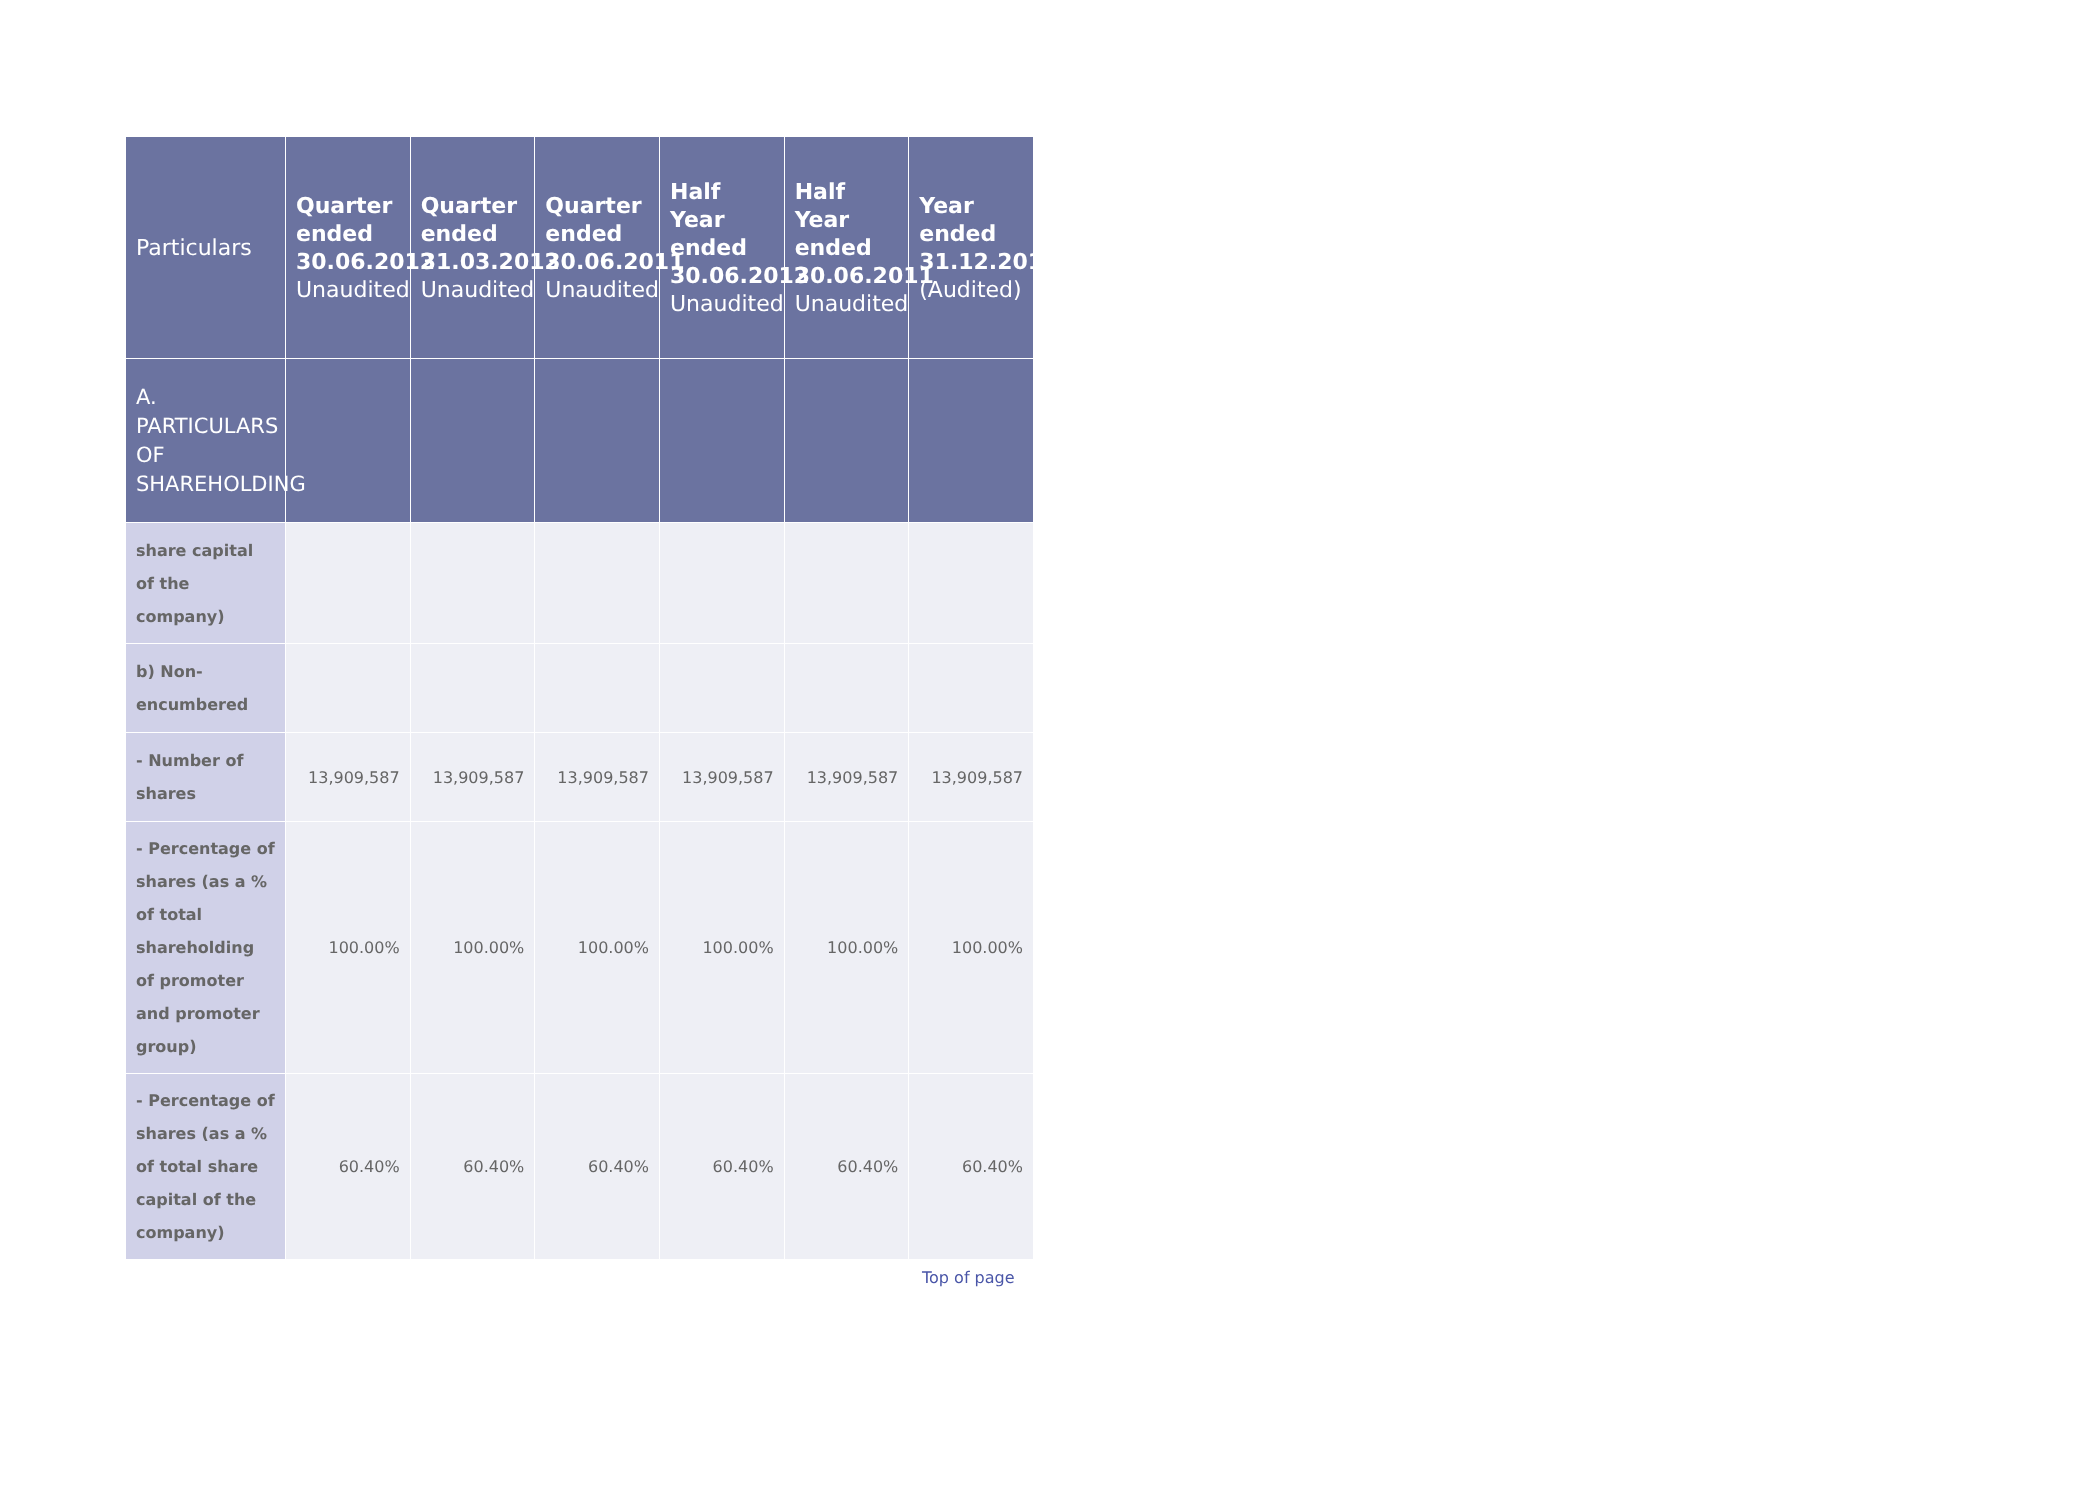| Particulars | Quarter ended 30.06.2012 Unaudited | Quarter ended 31.03.2012 Unaudited | Quarter ended 30.06.2011 Unaudited | Half Year ended 30.06.2012 Unaudited | Half Year ended 30.06.2011 Unaudited | Year ended 31.12.2011 (Audited) |
| --- | --- | --- | --- | --- | --- | --- |
| A. PARTICULARS OF SHAREHOLDING | | | | | | |
| share capital of the company) | | | | | | |
| b) Non-encumbered | | | | | | |
| - Number of shares | 13,909,587 | 13,909,587 | 13,909,587 | 13,909,587 | 13,909,587 | 13,909,587 |
| - Percentage of shares (as a % of total shareholding of promoter and promoter group) | 100.00% | 100.00% | 100.00% | 100.00% | 100.00% | 100.00% |
| - Percentage of shares (as a % of total share capital of the company) | 60.40% | 60.40% | 60.40% | 60.40% | 60.40% | 60.40% |
Top of page